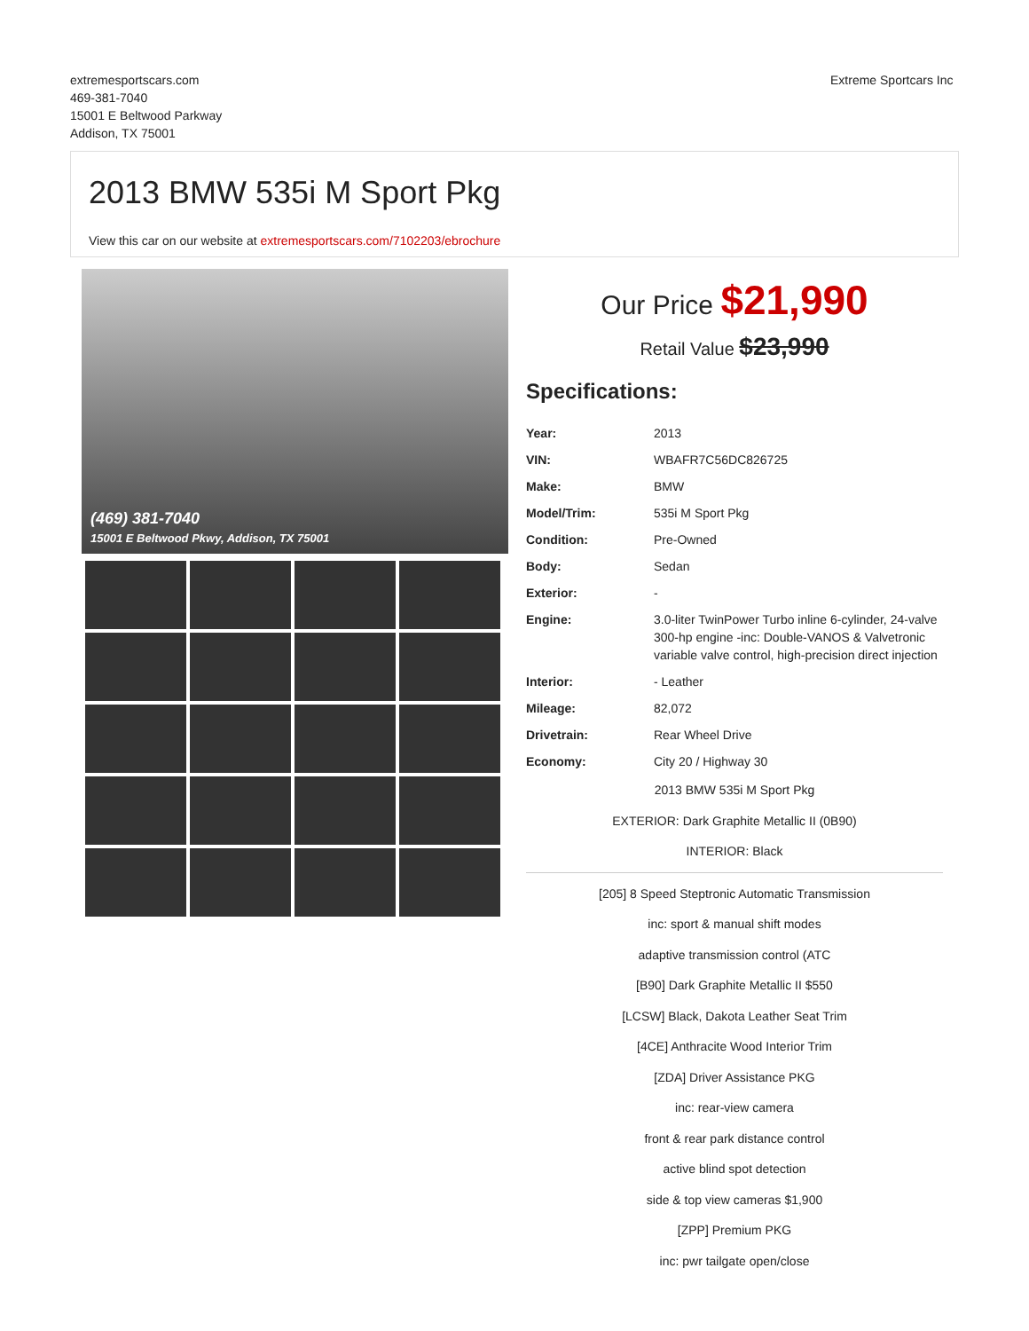extremesportscars.com
469-381-7040
15001 E Beltwood Parkway
Addison, TX 75001
Extreme Sportcars Inc
2013 BMW 535i M Sport Pkg
View this car on our website at extremesportscars.com/7102203/ebrochure
(469) 381-7040
15001 E Beltwood Pkwy, Addison, TX 75001
Our Price $21,990
Retail Value $23,990
Specifications:
| Year: | 2013 |
| VIN: | WBAFR7C56DC826725 |
| Make: | BMW |
| Model/Trim: | 535i M Sport Pkg |
| Condition: | Pre-Owned |
| Body: | Sedan |
| Exterior: | - |
| Engine: | 3.0-liter TwinPower Turbo inline 6-cylinder, 24-valve 300-hp engine -inc: Double-VANOS & Valvetronic variable valve control, high-precision direct injection |
| Interior: | - Leather |
| Mileage: | 82,072 |
| Drivetrain: | Rear Wheel Drive |
| Economy: | City 20 / Highway 30 |
2013 BMW 535i M Sport Pkg
EXTERIOR: Dark Graphite Metallic II (0B90)
INTERIOR: Black
[205] 8 Speed Steptronic Automatic Transmission
inc: sport & manual shift modes
adaptive transmission control (ATC
[B90] Dark Graphite Metallic II $550
[LCSW] Black, Dakota Leather Seat Trim
[4CE] Anthracite Wood Interior Trim
[ZDA] Driver Assistance PKG
inc: rear-view camera
front & rear park distance control
active blind spot detection
side & top view cameras $1,900
[ZPP] Premium PKG
inc: pwr tailgate open/close